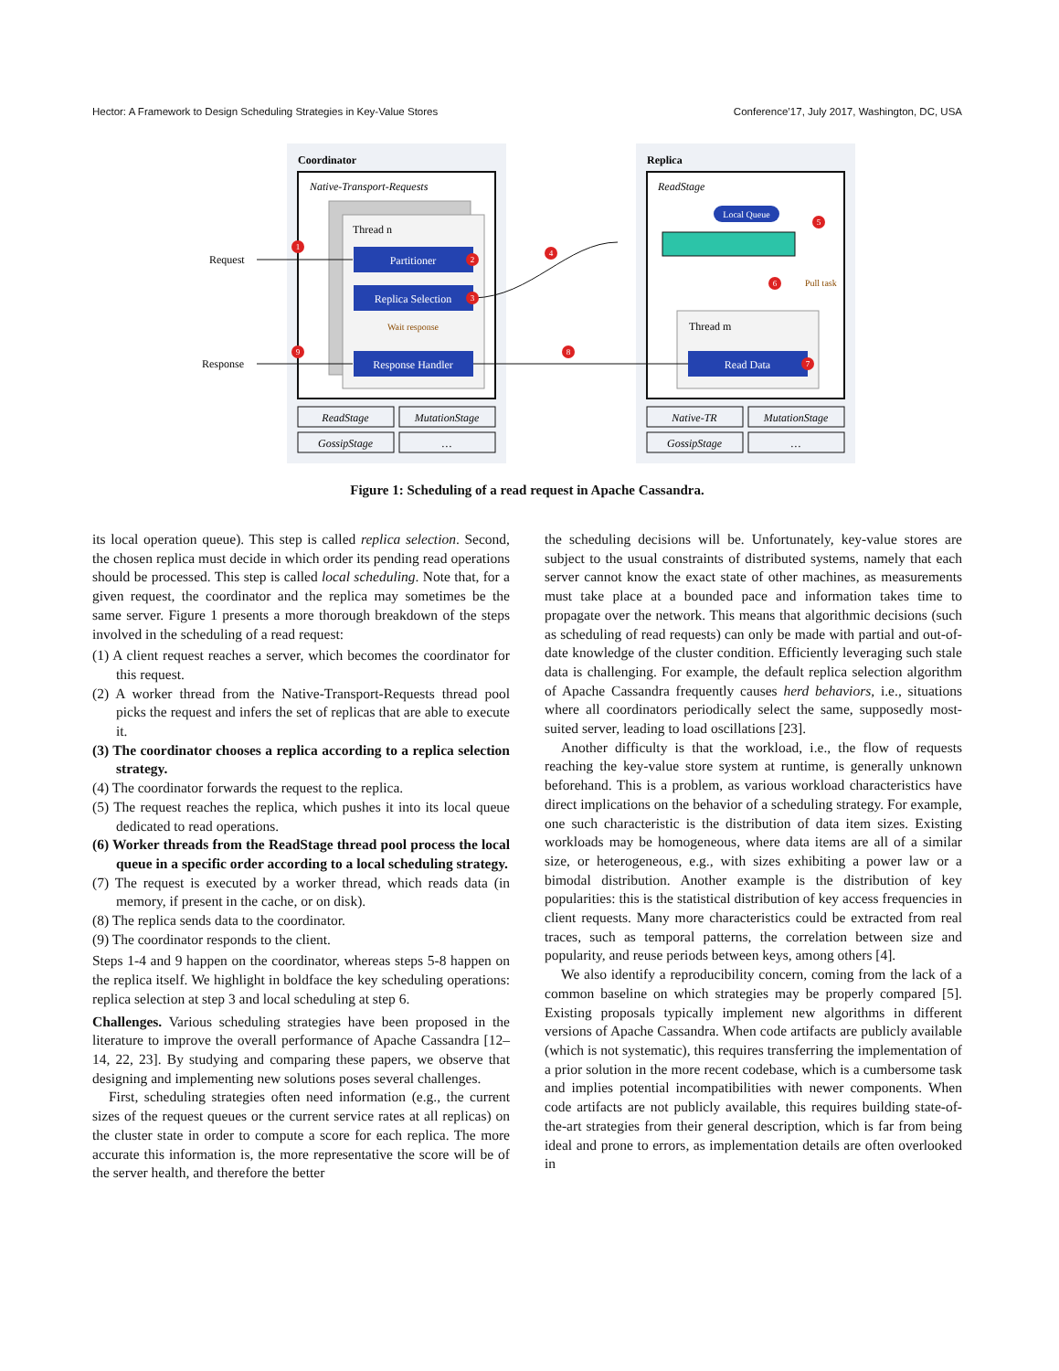Hector: A Framework to Design Scheduling Strategies in Key-Value Stores Conference’17, July 2017, Washington, DC, USA
Coordinator
Replica
Native-Transport-Requests
ReadStage
Thread n
Partitioner
Replica Selection
Wait response
Response Handler
Request
Response
Local Queue
Pull task
Thread m
Read Data
ReadStage
MutationStage
GossipStage
…
Native-TR
MutationStage
GossipStage
…
1
2
3
4
5
6
7
8
9
Figure 1: Scheduling of a read request in Apache Cassandra.
its local operation queue). This step is called replica selection. Second, the chosen replica must decide in which order its pending read operations should be processed. This step is called local scheduling. Note that, for a given request, the coordinator and the replica may sometimes be the same server. Figure 1 presents a more thorough breakdown of the steps involved in the scheduling of a read request:
(1) A client request reaches a server, which becomes the coordinator for this request.
(2) A worker thread from the Native-Transport-Requests thread pool picks the request and infers the set of replicas that are able to execute it.
(3) The coordinator chooses a replica according to a replica selection strategy.
(4) The coordinator forwards the request to the replica.
(5) The request reaches the replica, which pushes it into its local queue dedicated to read operations.
(6) Worker threads from the ReadStage thread pool process the local queue in a specific order according to a local scheduling strategy.
(7) The request is executed by a worker thread, which reads data (in memory, if present in the cache, or on disk).
(8) The replica sends data to the coordinator.
(9) The coordinator responds to the client.
Steps 1-4 and 9 happen on the coordinator, whereas steps 5-8 happen on the replica itself. We highlight in boldface the key scheduling operations: replica selection at step 3 and local scheduling at step 6.
Challenges. Various scheduling strategies have been proposed in the literature to improve the overall performance of Apache Cassandra [12–14, 22, 23]. By studying and comparing these papers, we observe that designing and implementing new solutions poses several challenges.
First, scheduling strategies often need information (e.g., the current sizes of the request queues or the current service rates at all replicas) on the cluster state in order to compute a score for each replica. The more accurate this information is, the more representative the score will be of the server health, and therefore the better
the scheduling decisions will be. Unfortunately, key-value stores are subject to the usual constraints of distributed systems, namely that each server cannot know the exact state of other machines, as measurements must take place at a bounded pace and information takes time to propagate over the network. This means that algorithmic decisions (such as scheduling of read requests) can only be made with partial and out-of-date knowledge of the cluster condition. Efficiently leveraging such stale data is challenging. For example, the default replica selection algorithm of Apache Cassandra frequently causes herd behaviors, i.e., situations where all coordinators periodically select the same, supposedly most-suited server, leading to load oscillations [23].
Another difficulty is that the workload, i.e., the flow of requests reaching the key-value store system at runtime, is generally unknown beforehand. This is a problem, as various workload characteristics have direct implications on the behavior of a scheduling strategy. For example, one such characteristic is the distribution of data item sizes. Existing workloads may be homogeneous, where data items are all of a similar size, or heterogeneous, e.g., with sizes exhibiting a power law or a bimodal distribution. Another example is the distribution of key popularities: this is the statistical distribution of key access frequencies in client requests. Many more characteristics could be extracted from real traces, such as temporal patterns, the correlation between size and popularity, and reuse periods between keys, among others [4].
We also identify a reproducibility concern, coming from the lack of a common baseline on which strategies may be properly compared [5]. Existing proposals typically implement new algorithms in different versions of Apache Cassandra. When code artifacts are publicly available (which is not systematic), this requires transferring the implementation of a prior solution in the more recent codebase, which is a cumbersome task and implies potential incompatibilities with newer components. When code artifacts are not publicly available, this requires building state-of-the-art strategies from their general description, which is far from being ideal and prone to errors, as implementation details are often overlooked in